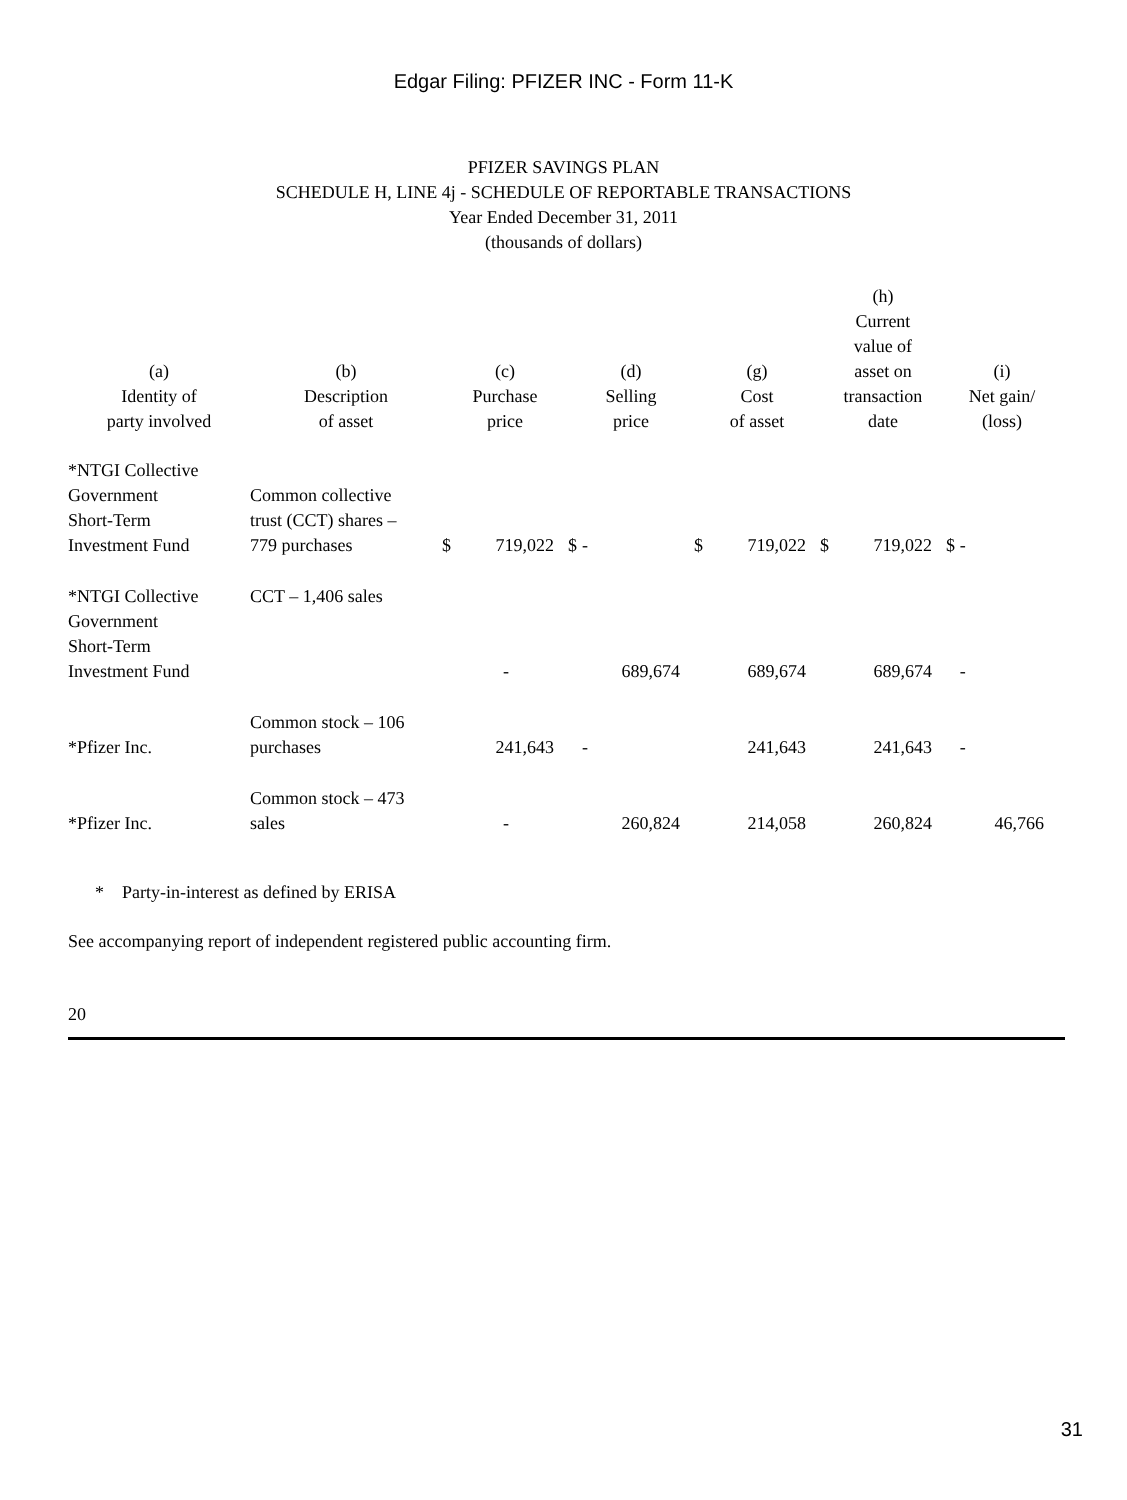Edgar Filing: PFIZER INC - Form 11-K
PFIZER SAVINGS PLAN
SCHEDULE H, LINE 4j - SCHEDULE OF REPORTABLE TRANSACTIONS
Year Ended December 31, 2011
(thousands of dollars)
| (a) Identity of party involved | (b) Description of asset | (c) Purchase price | | (d) Selling price | | (g) Cost of asset | | (h) Current value of asset on transaction date | | (i) Net gain/ (loss) | |
| --- | --- | --- | --- | --- | --- | --- | --- | --- | --- | --- | --- |
| *NTGI Collective Government Short-Term Investment Fund | Common collective trust (CCT) shares – 779 purchases | $ | 719,022 | $ | - | $ | 719,022 | $ | 719,022 | $ | - |
| *NTGI Collective Government Short-Term Investment Fund | CCT – 1,406 sales | | - | | 689,674 | | 689,674 | | 689,674 | | - |
| *Pfizer Inc. | Common stock – 106 purchases | | 241,643 | | - | | 241,643 | | 241,643 | | - |
| *Pfizer Inc. | Common stock – 473 sales | | - | | 260,824 | | 214,058 | | 260,824 | | 46,766 |
* Party-in-interest as defined by ERISA
See accompanying report of independent registered public accounting firm.
20
31